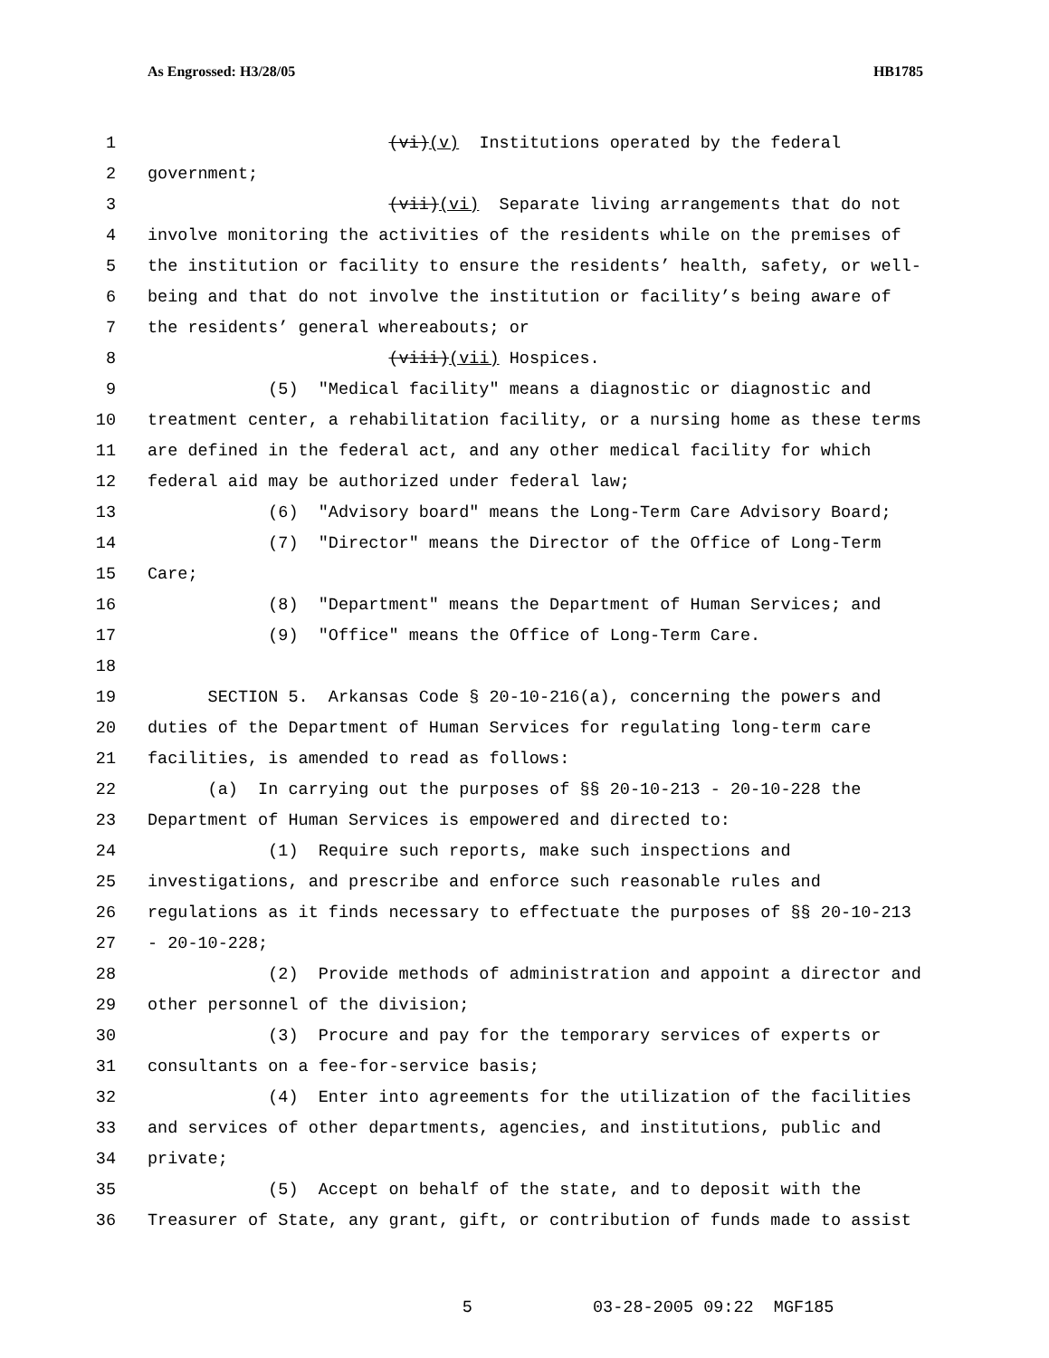As Engrossed: H3/28/05 HB1785
1 (vi)(v) Institutions operated by the federal
2 government;
3 (vii)(vi) Separate living arrangements that do not
4 involve monitoring the activities of the residents while on the premises of
5 the institution or facility to ensure the residents’ health, safety, or well-
6 being and that do not involve the institution or facility’s being aware of
7 the residents’ general whereabouts; or
8 (viii)(vii) Hospices.
9 (5) "Medical facility" means a diagnostic or diagnostic and
10 treatment center, a rehabilitation facility, or a nursing home as these terms
11 are defined in the federal act, and any other medical facility for which
12 federal aid may be authorized under federal law;
13 (6) "Advisory board" means the Long-Term Care Advisory Board;
14 (7) "Director" means the Director of the Office of Long-Term
15 Care;
16 (8) "Department" means the Department of Human Services; and
17 (9) "Office" means the Office of Long-Term Care.
18
19 SECTION 5. Arkansas Code § 20-10-216(a), concerning the powers and
20 duties of the Department of Human Services for regulating long-term care
21 facilities, is amended to read as follows:
22 (a) In carrying out the purposes of §§ 20-10-213 - 20-10-228 the
23 Department of Human Services is empowered and directed to:
24 (1) Require such reports, make such inspections and
25 investigations, and prescribe and enforce such reasonable rules and
26 regulations as it finds necessary to effectuate the purposes of §§ 20-10-213
27 - 20-10-228;
28 (2) Provide methods of administration and appoint a director and
29 other personnel of the division;
30 (3) Procure and pay for the temporary services of experts or
31 consultants on a fee-for-service basis;
32 (4) Enter into agreements for the utilization of the facilities
33 and services of other departments, agencies, and institutions, public and
34 private;
35 (5) Accept on behalf of the state, and to deposit with the
36 Treasurer of State, any grant, gift, or contribution of funds made to assist
5 03-28-2005 09:22 MGF185